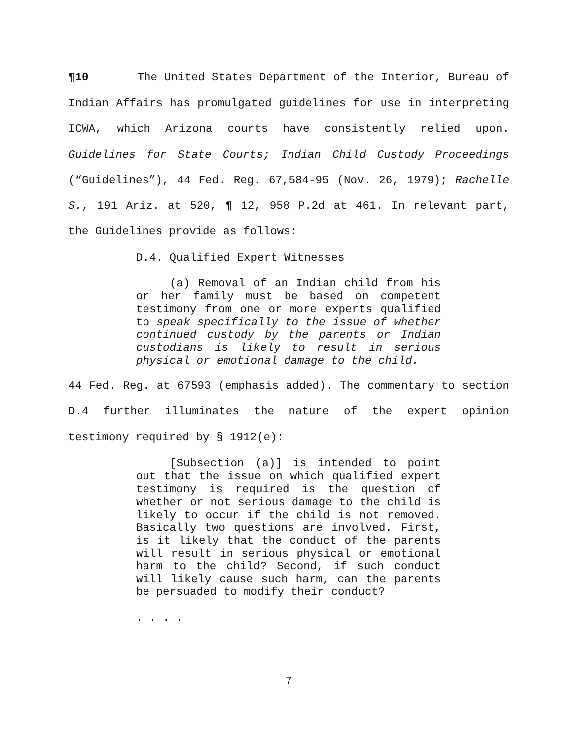¶10 The United States Department of the Interior, Bureau of Indian Affairs has promulgated guidelines for use in interpreting ICWA, which Arizona courts have consistently relied upon. Guidelines for State Courts; Indian Child Custody Proceedings (“Guidelines”), 44 Fed. Reg. 67,584-95 (Nov. 26, 1979); Rachelle S., 191 Ariz. at 520, ¶ 12, 958 P.2d at 461. In relevant part, the Guidelines provide as follows:
D.4. Qualified Expert Witnesses
(a) Removal of an Indian child from his or her family must be based on competent testimony from one or more experts qualified to speak specifically to the issue of whether continued custody by the parents or Indian custodians is likely to result in serious physical or emotional damage to the child.
44 Fed. Reg. at 67593 (emphasis added). The commentary to section D.4 further illuminates the nature of the expert opinion testimony required by § 1912(e):
[Subsection (a)] is intended to point out that the issue on which qualified expert testimony is required is the question of whether or not serious damage to the child is likely to occur if the child is not removed. Basically two questions are involved. First, is it likely that the conduct of the parents will result in serious physical or emotional harm to the child? Second, if such conduct will likely cause such harm, can the parents be persuaded to modify their conduct?
. . . .
7